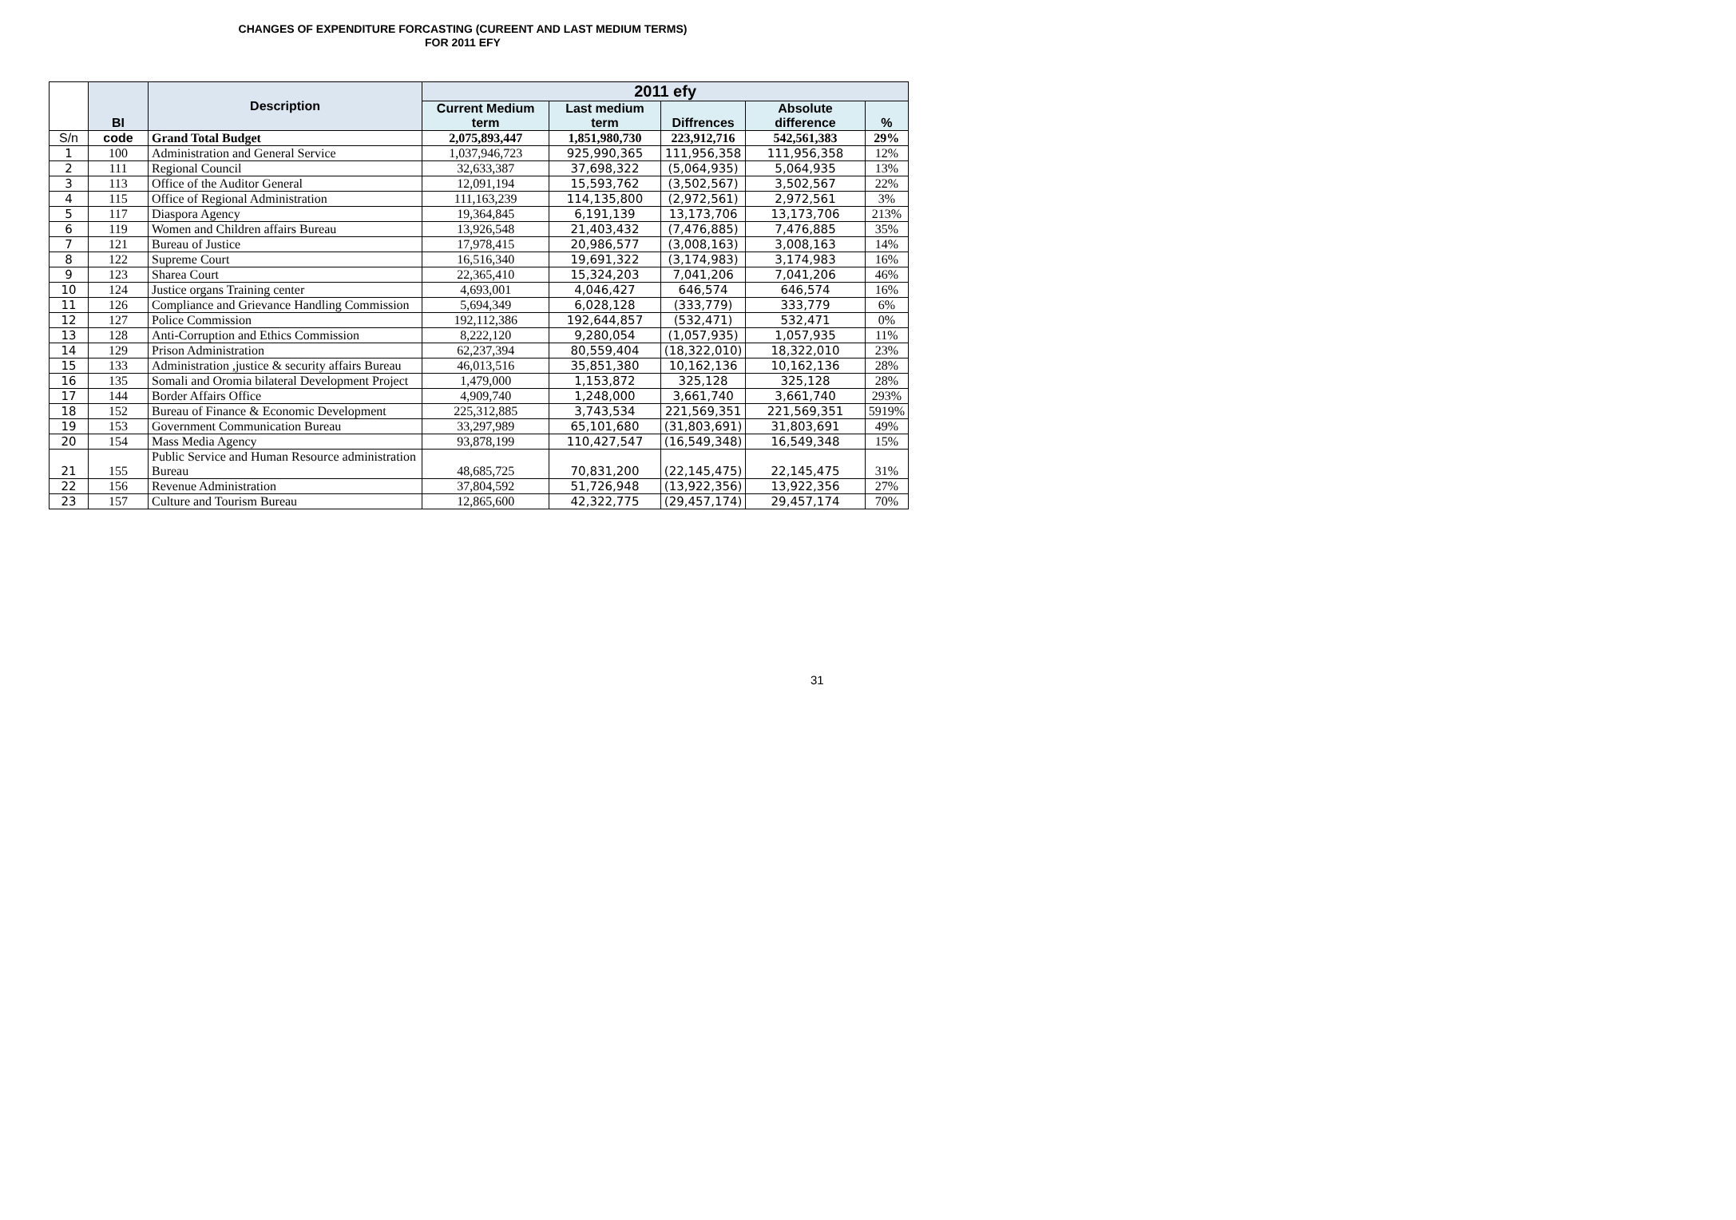CHANGES OF EXPENDITURE FORCASTING (CUREENT AND LAST MEDIUM TERMS)
FOR 2011 EFY
| | BI | Description | 2011 efy | | | | |
| --- | --- | --- | --- | --- | --- | --- | --- |
| | | | Current Medium term | Last medium term | Diffrences | Absolute difference | % |
| S/n | code | Grand Total Budget | 2,075,893,447 | 1,851,980,730 | 223,912,716 | 542,561,383 | 29% |
| 1 | 100 | Administration and General Service | 1,037,946,723 | 925,990,365 | 111,956,358 | 111,956,358 | 12% |
| 2 | 111 | Regional Council | 32,633,387 | 37,698,322 | (5,064,935) | 5,064,935 | 13% |
| 3 | 113 | Office of the Auditor General | 12,091,194 | 15,593,762 | (3,502,567) | 3,502,567 | 22% |
| 4 | 115 | Office of Regional Administration | 111,163,239 | 114,135,800 | (2,972,561) | 2,972,561 | 3% |
| 5 | 117 | Diaspora Agency | 19,364,845 | 6,191,139 | 13,173,706 | 13,173,706 | 213% |
| 6 | 119 | Women and Children affairs Bureau | 13,926,548 | 21,403,432 | (7,476,885) | 7,476,885 | 35% |
| 7 | 121 | Bureau of Justice | 17,978,415 | 20,986,577 | (3,008,163) | 3,008,163 | 14% |
| 8 | 122 | Supreme Court | 16,516,340 | 19,691,322 | (3,174,983) | 3,174,983 | 16% |
| 9 | 123 | Sharea Court | 22,365,410 | 15,324,203 | 7,041,206 | 7,041,206 | 46% |
| 10 | 124 | Justice organs Training center | 4,693,001 | 4,046,427 | 646,574 | 646,574 | 16% |
| 11 | 126 | Compliance and Grievance Handling Commission | 5,694,349 | 6,028,128 | (333,779) | 333,779 | 6% |
| 12 | 127 | Police Commission | 192,112,386 | 192,644,857 | (532,471) | 532,471 | 0% |
| 13 | 128 | Anti-Corruption and Ethics Commission | 8,222,120 | 9,280,054 | (1,057,935) | 1,057,935 | 11% |
| 14 | 129 | Prison Administration | 62,237,394 | 80,559,404 | (18,322,010) | 18,322,010 | 23% |
| 15 | 133 | Administration ,justice & security affairs Bureau | 46,013,516 | 35,851,380 | 10,162,136 | 10,162,136 | 28% |
| 16 | 135 | Somali and Oromia bilateral Development Project | 1,479,000 | 1,153,872 | 325,128 | 325,128 | 28% |
| 17 | 144 | Border Affairs Office | 4,909,740 | 1,248,000 | 3,661,740 | 3,661,740 | 293% |
| 18 | 152 | Bureau of Finance & Economic Development | 225,312,885 | 3,743,534 | 221,569,351 | 221,569,351 | 5919% |
| 19 | 153 | Government Communication Bureau | 33,297,989 | 65,101,680 | (31,803,691) | 31,803,691 | 49% |
| 20 | 154 | Mass Media Agency | 93,878,199 | 110,427,547 | (16,549,348) | 16,549,348 | 15% |
| 21 | 155 | Public Service and Human Resource administration Bureau | 48,685,725 | 70,831,200 | (22,145,475) | 22,145,475 | 31% |
| 22 | 156 | Revenue Administration | 37,804,592 | 51,726,948 | (13,922,356) | 13,922,356 | 27% |
| 23 | 157 | Culture and Tourism Bureau | 12,865,600 | 42,322,775 | (29,457,174) | 29,457,174 | 70% |
31